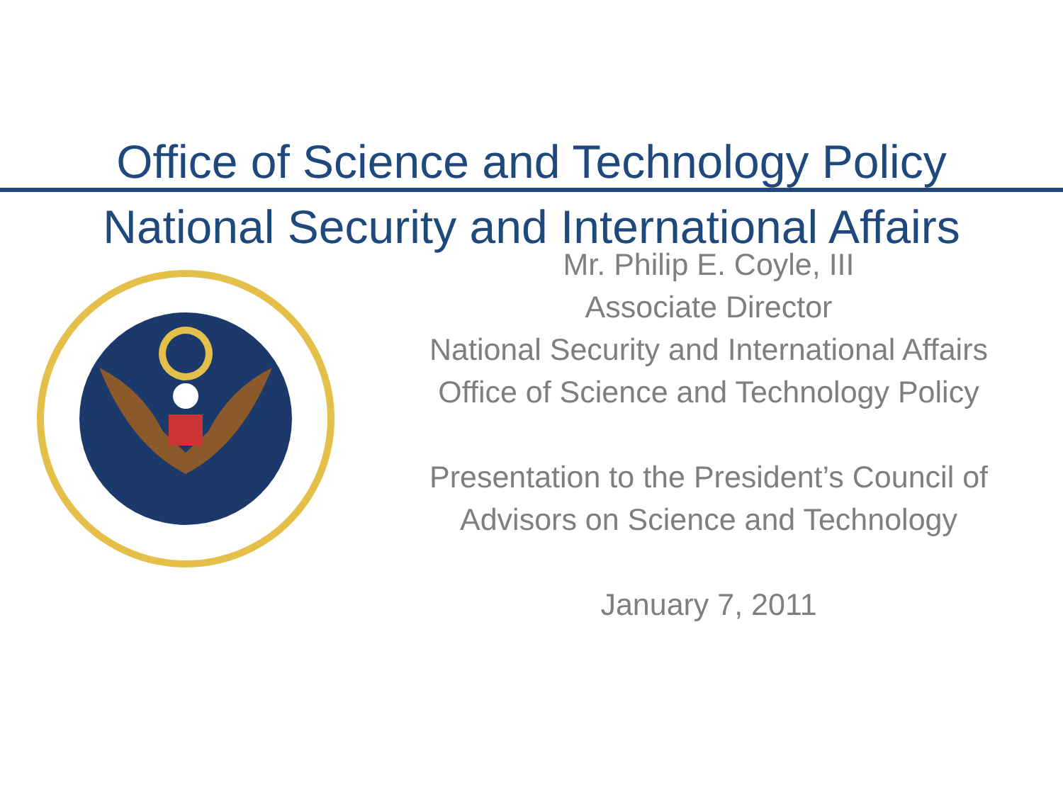Office of Science and Technology Policy
National Security and International Affairs
Mr. Philip E. Coyle, III
Associate Director
National Security and International Affairs
Office of Science and Technology Policy
Presentation to the President’s Council of
Advisors on Science and Technology
January 7, 2011